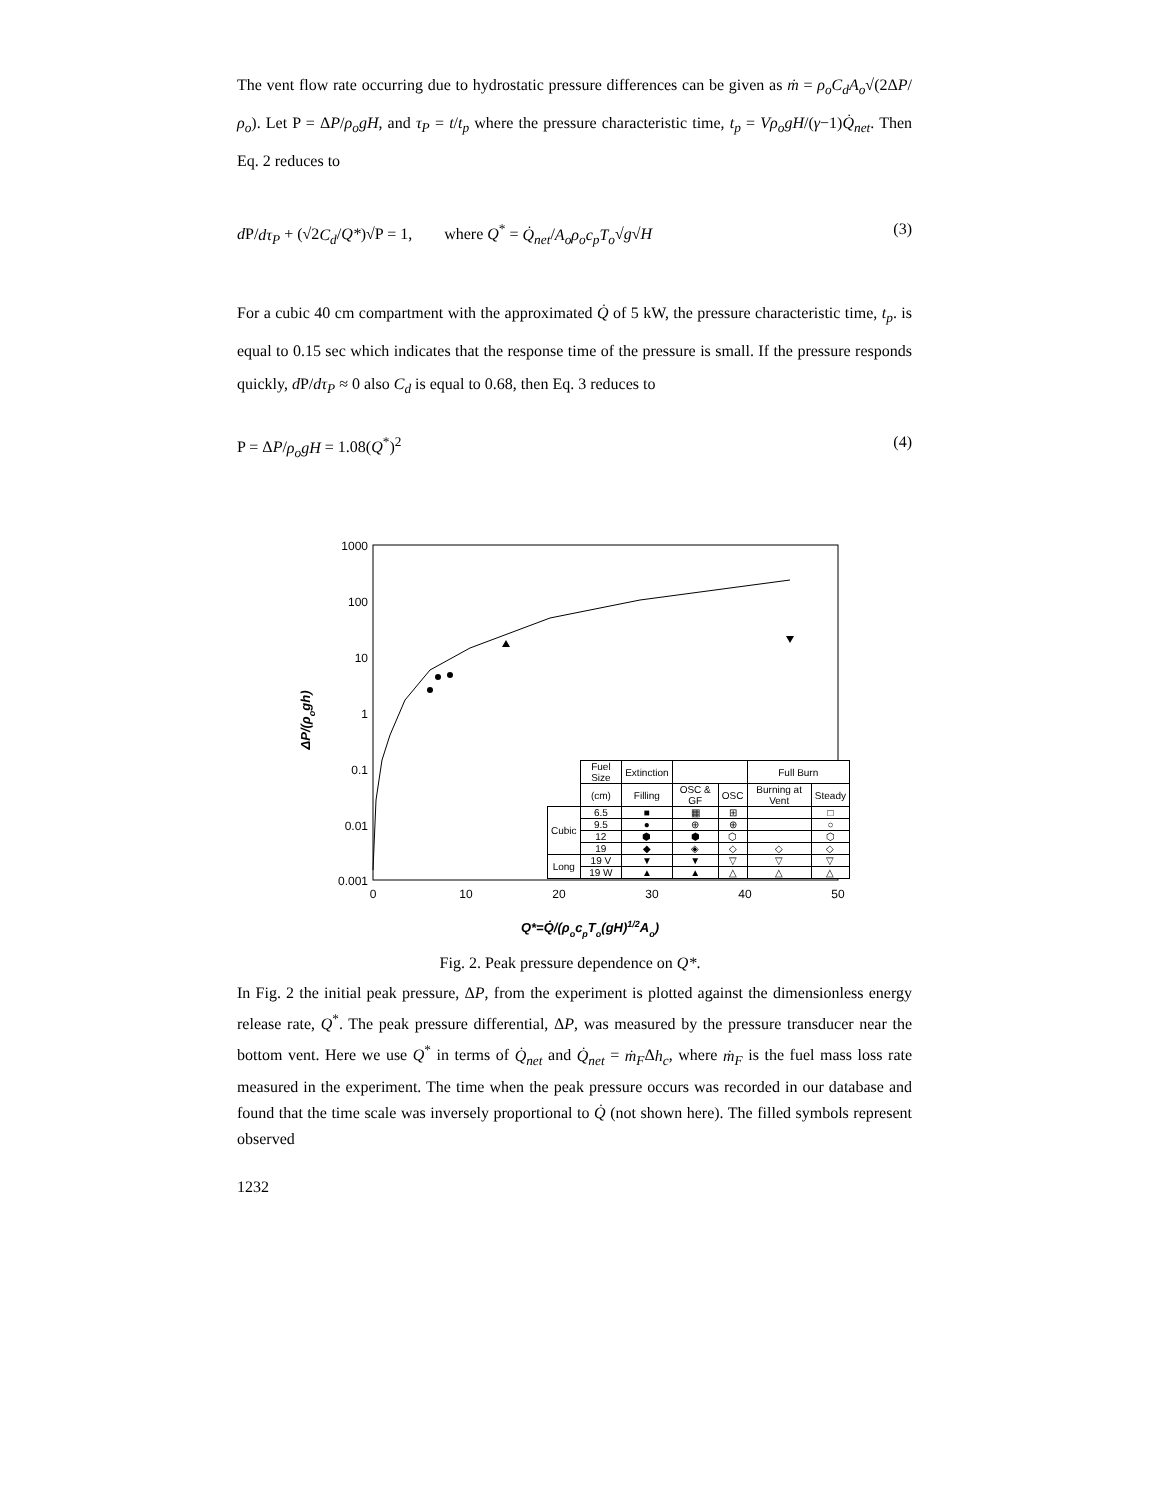The vent flow rate occurring due to hydrostatic pressure differences can be given as ṁ = ρ<sub>o</sub>C<sub>d</sub>A<sub>o</sub>√(2ΔP/ρ<sub>o</sub>). Let P = ΔP/ρ<sub>o</sub>gH, and τ<sub>P</sub> = t/t<sub>p</sub> where the pressure characteristic time, t<sub>p</sub> = Vρ<sub>o</sub>gH/(γ−1)Q̇<sub>net</sub>. Then Eq. 2 reduces to
d P/dτ<sub>P</sub> + (√2C<sub>d</sub>/Q*)√P = 1, where Q<sup>*</sup> = Q̇<sub>net</sub>/A<sub>o</sub>ρ<sub>o</sub>c<sub>p</sub>T<sub>o</sub>√g√H (3)
For a cubic 40 cm compartment with the approximated Q̇ of 5 kW, the pressure characteristic time, t<sub>p</sub>. is equal to 0.15 sec which indicates that the response time of the pressure is small. If the pressure responds quickly, d P/dτ<sub>P</sub> ≈ 0 also C<sub>d</sub> is equal to 0.68, then Eq. 3 reduces to
P = ΔP/ρ<sub>o</sub>gH = 1.08(Q<sup>*</sup>)<sup>2</sup> (4)
1000
100
10
1
0.1
0.01
0.001
0
10
20
30
40
50
Q*=Q̇/(ρocpTo(gH)1/2Ao)
ΔP/(ρogh)
| | Fuel Size | Extinction | | | Full Burn | |
| | (cm) | Filling | OSC & GF | OSC | Burning at Vent | Steady |
| Cubic | 6.5 | ■ | ▦ | ⊞ | | □ |
| | 9.5 | ● | ⊕ | ⊕ | | ○ |
| | 12 | ⬢ | ⬢ | ⬡ | | ⬡ |
| | 19 | ◆ | ◈ | ◇ | ◇ | ◇ |
| Long | 19 V | ▼ | ▼ | ▽ | ▽ | ▽ |
| | 19 W | ▲ | ▲ | △ | △ | △ |
Fig. 2. Peak pressure dependence on Q*.
In Fig. 2 the initial peak pressure, ΔP, from the experiment is plotted against the dimensionless energy release rate, Q<sup>*</sup>. The peak pressure differential, ΔP, was measured by the pressure transducer near the bottom vent. Here we use Q<sup>*</sup> in terms of Q̇<sub>net</sub> and Q̇<sub>net</sub> = ṁ<sub>F</sub>Δh<sub>c</sub>, where ṁ<sub>F</sub> is the fuel mass loss rate measured in the experiment. The time when the peak pressure occurs was recorded in our database and found that the time scale was inversely proportional to Q̇ (not shown here). The filled symbols represent observed
1232